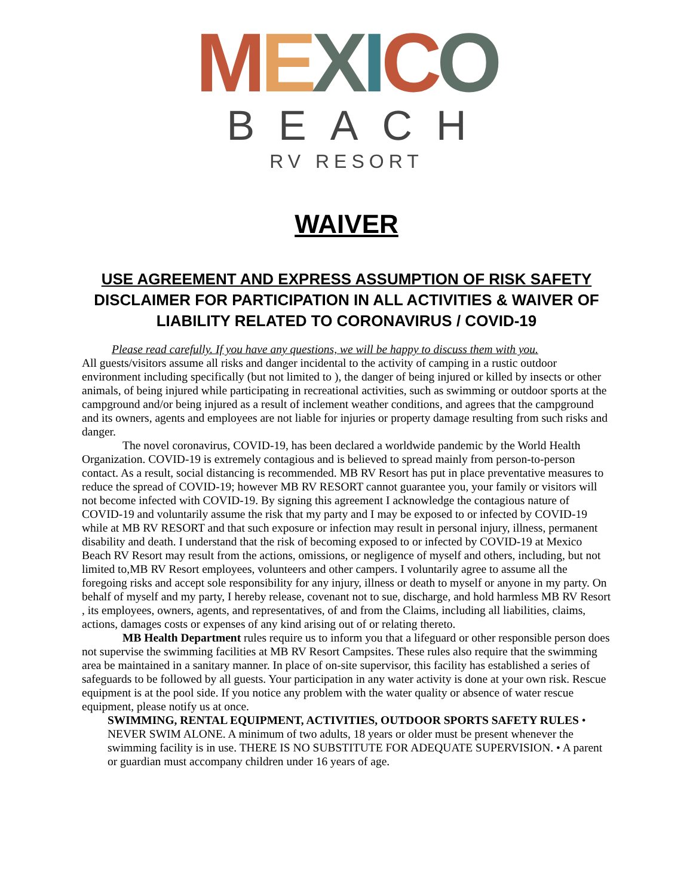MEXICO
BEACH
RV RESORT
WAIVER
USE AGREEMENT AND EXPRESS ASSUMPTION OF RISK SAFETY
DISCLAIMER FOR PARTICIPATION IN ALL ACTIVITIES & WAIVER OF
LIABILITY RELATED TO CORONAVIRUS / COVID-19
Please read carefully. If you have any questions, we will be happy to discuss them with you.
All guests/visitors assume all risks and danger incidental to the activity of camping in a rustic outdoor environment including specifically (but not limited to ), the danger of being injured or killed by insects or other animals, of being injured while participating in recreational activities, such as swimming or outdoor sports at the campground and/or being injured as a result of inclement weather conditions, and agrees that the campground and its owners, agents and employees are not liable for injuries or property damage resulting from such risks and danger.
The novel coronavirus, COVID-19, has been declared a worldwide pandemic by the World Health Organization. COVID-19 is extremely contagious and is believed to spread mainly from person-to-person contact. As a result, social distancing is recommended. MB RV Resort has put in place preventative measures to reduce the spread of COVID-19; however MB RV RESORT cannot guarantee you, your family or visitors will not become infected with COVID-19. By signing this agreement I acknowledge the contagious nature of COVID-19 and voluntarily assume the risk that my party and I may be exposed to or infected by COVID-19 while at MB RV RESORT and that such exposure or infection may result in personal injury, illness, permanent disability and death. I understand that the risk of becoming exposed to or infected by COVID-19 at Mexico Beach RV Resort may result from the actions, omissions, or negligence of myself and others, including, but not limited to,MB RV Resort employees, volunteers and other campers. I voluntarily agree to assume all the foregoing risks and accept sole responsibility for any injury, illness or death to myself or anyone in my party. On behalf of myself and my party, I hereby release, covenant not to sue, discharge, and hold harmless MB RV Resort , its employees, owners, agents, and representatives, of and from the Claims, including all liabilities, claims, actions, damages costs or expenses of any kind arising out of or relating thereto.
MB Health Department rules require us to inform you that a lifeguard or other responsible person does not supervise the swimming facilities at MB RV Resort Campsites. These rules also require that the swimming area be maintained in a sanitary manner. In place of on-site supervisor, this facility has established a series of safeguards to be followed by all guests. Your participation in any water activity is done at your own risk. Rescue equipment is at the pool side. If you notice any problem with the water quality or absence of water rescue equipment, please notify us at once.
SWIMMING, RENTAL EQUIPMENT, ACTIVITIES, OUTDOOR SPORTS SAFETY RULES • NEVER SWIM ALONE. A minimum of two adults, 18 years or older must be present whenever the swimming facility is in use. THERE IS NO SUBSTITUTE FOR ADEQUATE SUPERVISION. • A parent or guardian must accompany children under 16 years of age.